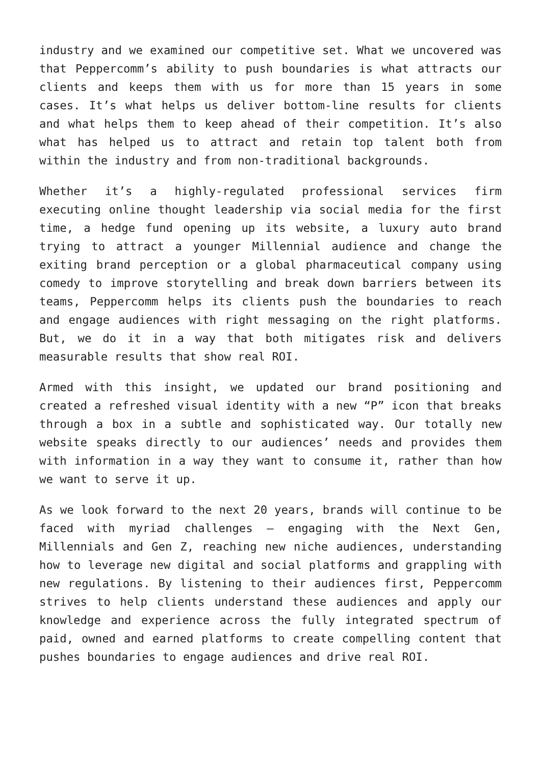industry and we examined our competitive set. What we uncovered was that Peppercomm’s ability to push boundaries is what attracts our clients and keeps them with us for more than 15 years in some cases. It’s what helps us deliver bottom-line results for clients and what helps them to keep ahead of their competition. It’s also what has helped us to attract and retain top talent both from within the industry and from non-traditional backgrounds.
Whether it’s a highly-regulated professional services firm executing online thought leadership via social media for the first time, a hedge fund opening up its website, a luxury auto brand trying to attract a younger Millennial audience and change the exiting brand perception or a global pharmaceutical company using comedy to improve storytelling and break down barriers between its teams, Peppercomm helps its clients push the boundaries to reach and engage audiences with right messaging on the right platforms. But, we do it in a way that both mitigates risk and delivers measurable results that show real ROI.
Armed with this insight, we updated our brand positioning and created a refreshed visual identity with a new “P” icon that breaks through a box in a subtle and sophisticated way. Our totally new website speaks directly to our audiences’ needs and provides them with information in a way they want to consume it, rather than how we want to serve it up.
As we look forward to the next 20 years, brands will continue to be faced with myriad challenges – engaging with the Next Gen, Millennials and Gen Z, reaching new niche audiences, understanding how to leverage new digital and social platforms and grappling with new regulations. By listening to their audiences first, Peppercomm strives to help clients understand these audiences and apply our knowledge and experience across the fully integrated spectrum of paid, owned and earned platforms to create compelling content that pushes boundaries to engage audiences and drive real ROI.